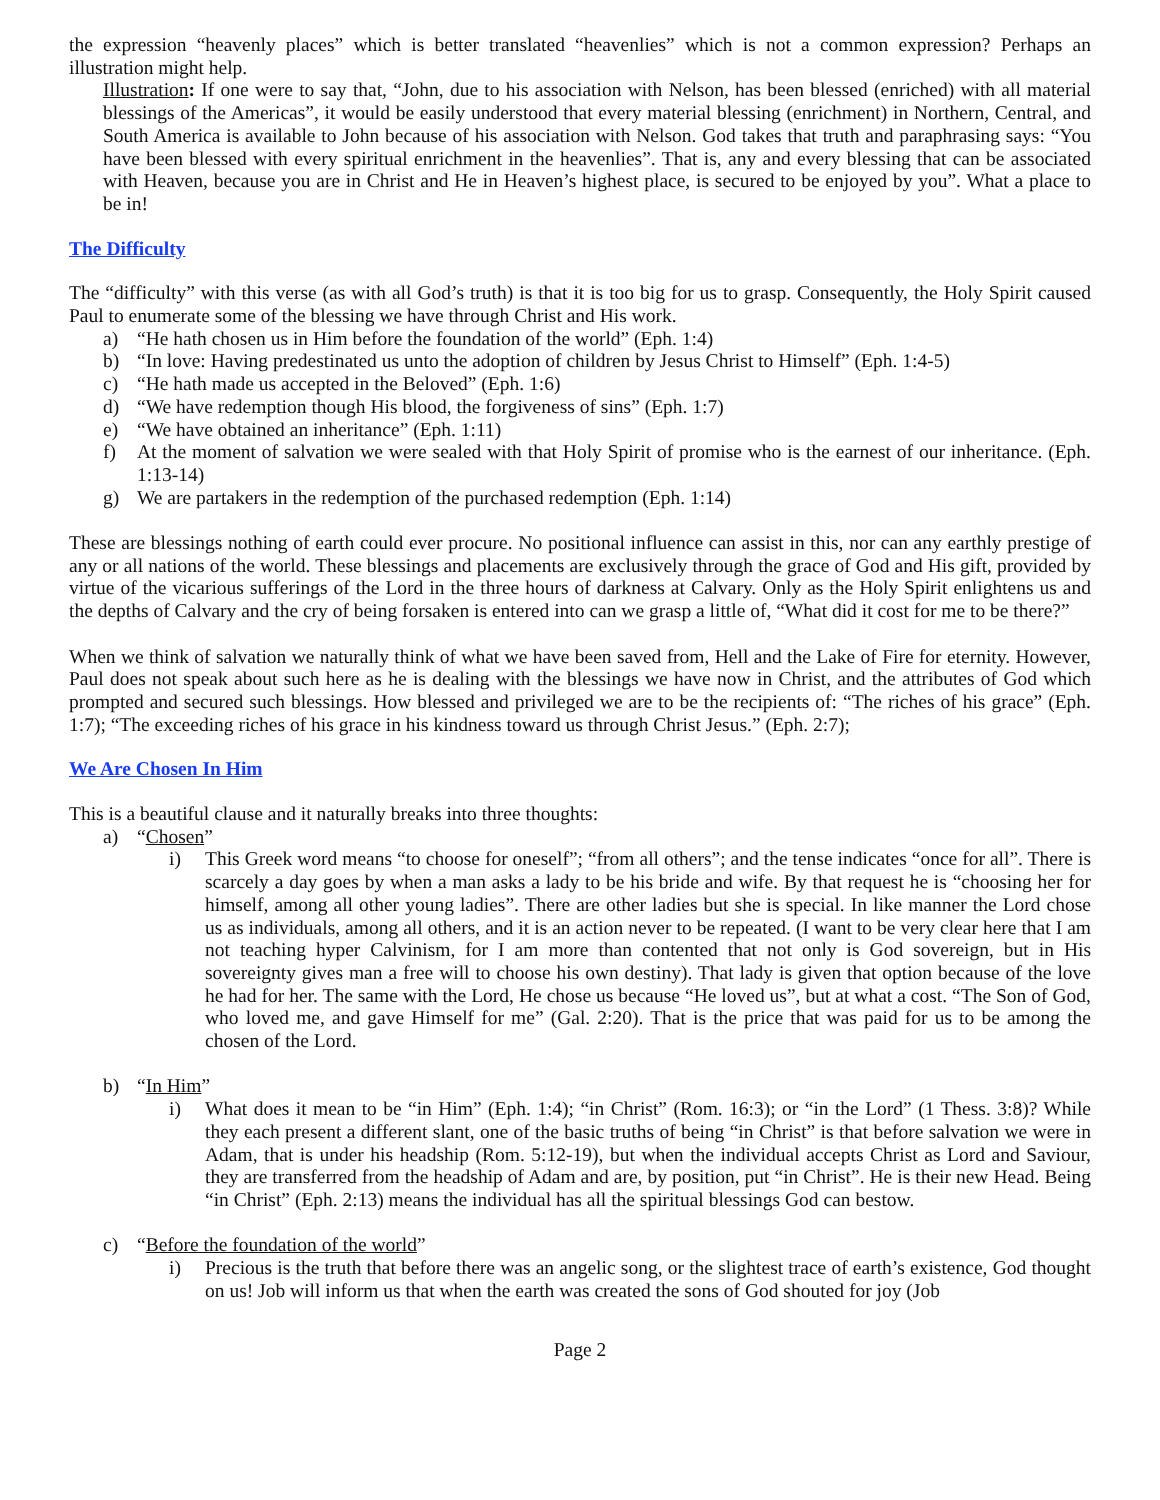the expression “heavenly places” which is better translated “heavenlies” which is not a common expression? Perhaps an illustration might help.
Illustration: If one were to say that, “John, due to his association with Nelson, has been blessed (enriched) with all material blessings of the Americas”, it would be easily understood that every material blessing (enrichment) in Northern, Central, and South America is available to John because of his association with Nelson. God takes that truth and paraphrasing says: “You have been blessed with every spiritual enrichment in the heavenlies”. That is, any and every blessing that can be associated with Heaven, because you are in Christ and He in Heaven’s highest place, is secured to be enjoyed by you”. What a place to be in!
The Difficulty
The “difficulty” with this verse (as with all God’s truth) is that it is too big for us to grasp. Consequently, the Holy Spirit caused Paul to enumerate some of the blessing we have through Christ and His work.
a) “He hath chosen us in Him before the foundation of the world” (Eph. 1:4)
b) “In love: Having predestinated us unto the adoption of children by Jesus Christ to Himself” (Eph. 1:4-5)
c) “He hath made us accepted in the Beloved” (Eph. 1:6)
d) “We have redemption though His blood, the forgiveness of sins” (Eph. 1:7)
e) “We have obtained an inheritance” (Eph. 1:11)
f) At the moment of salvation we were sealed with that Holy Spirit of promise who is the earnest of our inheritance. (Eph. 1:13-14)
g) We are partakers in the redemption of the purchased redemption (Eph. 1:14)
These are blessings nothing of earth could ever procure. No positional influence can assist in this, nor can any earthly prestige of any or all nations of the world. These blessings and placements are exclusively through the grace of God and His gift, provided by virtue of the vicarious sufferings of the Lord in the three hours of darkness at Calvary. Only as the Holy Spirit enlightens us and the depths of Calvary and the cry of being forsaken is entered into can we grasp a little of, “What did it cost for me to be there?”
When we think of salvation we naturally think of what we have been saved from, Hell and the Lake of Fire for eternity. However, Paul does not speak about such here as he is dealing with the blessings we have now in Christ, and the attributes of God which prompted and secured such blessings. How blessed and privileged we are to be the recipients of: “The riches of his grace” (Eph. 1:7); “The exceeding riches of his grace in his kindness toward us through Christ Jesus.” (Eph. 2:7);
We Are Chosen In Him
This is a beautiful clause and it naturally breaks into three thoughts:
a) “Chosen”
i) This Greek word means “to choose for oneself”; “from all others”; and the tense indicates “once for all”. There is scarcely a day goes by when a man asks a lady to be his bride and wife. By that request he is “choosing her for himself, among all other young ladies”. There are other ladies but she is special. In like manner the Lord chose us as individuals, among all others, and it is an action never to be repeated. (I want to be very clear here that I am not teaching hyper Calvinism, for I am more than contented that not only is God sovereign, but in His sovereignty gives man a free will to choose his own destiny). That lady is given that option because of the love he had for her. The same with the Lord, He chose us because “He loved us”, but at what a cost. “The Son of God, who loved me, and gave Himself for me” (Gal. 2:20). That is the price that was paid for us to be among the chosen of the Lord.
b) “In Him”
i) What does it mean to be “in Him” (Eph. 1:4); “in Christ” (Rom. 16:3); or “in the Lord” (1 Thess. 3:8)? While they each present a different slant, one of the basic truths of being “in Christ” is that before salvation we were in Adam, that is under his headship (Rom. 5:12-19), but when the individual accepts Christ as Lord and Saviour, they are transferred from the headship of Adam and are, by position, put “in Christ”. He is their new Head. Being “in Christ” (Eph. 2:13) means the individual has all the spiritual blessings God can bestow.
c) “Before the foundation of the world”
i) Precious is the truth that before there was an angelic song, or the slightest trace of earth’s existence, God thought on us! Job will inform us that when the earth was created the sons of God shouted for joy (Job
Page 2